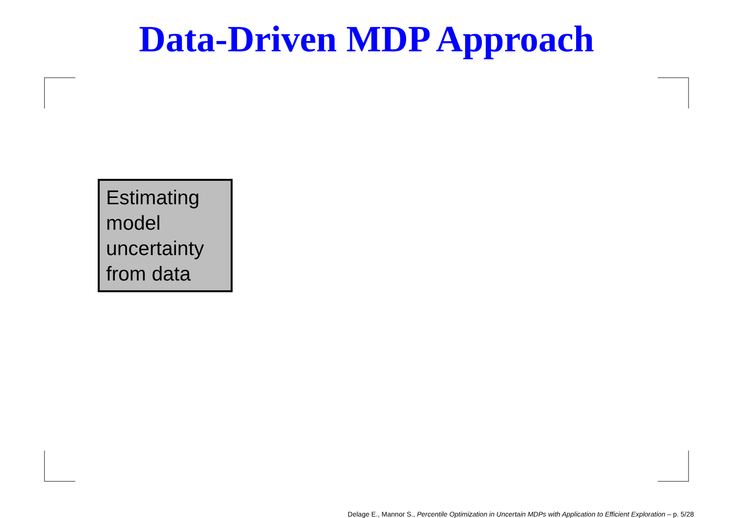Data-Driven MDP Approach
Estimating model uncertainty from data
Delage E., Mannor S., Percentile Optimization in Uncertain MDPs with Application to Efficient Exploration – p. 5/28